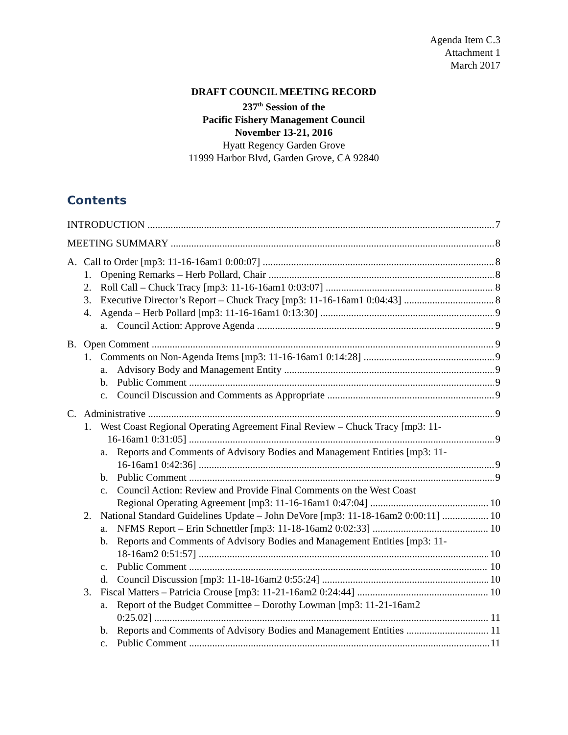Agenda Item C.3
Attachment 1
March 2017
DRAFT COUNCIL MEETING RECORD
237<sup>th</sup> Session of the
Pacific Fishery Management Council
November 13-21, 2016
Hyatt Regency Garden Grove
11999 Harbor Blvd, Garden Grove, CA 92840
Contents
INTRODUCTION 7
MEETING SUMMARY 8
A. Call to Order [mp3: 11-16-16am1 0:00:07] 8
1. Opening Remarks – Herb Pollard, Chair 8
2. Roll Call – Chuck Tracy [mp3: 11-16-16am1 0:03:07] 8
3. Executive Director’s Report – Chuck Tracy [mp3: 11-16-16am1 0:04:43] 8
4. Agenda – Herb Pollard [mp3: 11-16-16am1 0:13:30] 9
a. Council Action: Approve Agenda 9
B. Open Comment 9
1. Comments on Non-Agenda Items [mp3: 11-16-16am1 0:14:28] 9
a. Advisory Body and Management Entity 9
b. Public Comment 9
c. Council Discussion and Comments as Appropriate 9
C. Administrative 9
1. West Coast Regional Operating Agreement Final Review – Chuck Tracy [mp3: 11-
16-16am1 0:31:05] 9
a. Reports and Comments of Advisory Bodies and Management Entities [mp3: 11-
16-16am1 0:42:36] 9
b. Public Comment 9
c. Council Action: Review and Provide Final Comments on the West Coast
Regional Operating Agreement [mp3: 11-16-16am1 0:47:04] 10
2. National Standard Guidelines Update – John DeVore [mp3: 11-18-16am2 0:00:11] 10
a. NFMS Report – Erin Schnettler [mp3: 11-18-16am2 0:02:33] 10
b. Reports and Comments of Advisory Bodies and Management Entities [mp3: 11-
18-16am2 0:51:57] 10
c. Public Comment 10
d. Council Discussion [mp3: 11-18-16am2 0:55:24] 10
3. Fiscal Matters – Patricia Crouse [mp3: 11-21-16am2 0:24:44] 10
a. Report of the Budget Committee – Dorothy Lowman [mp3: 11-21-16am2
0:25.02] 11
b. Reports and Comments of Advisory Bodies and Management Entities 11
c. Public Comment 11